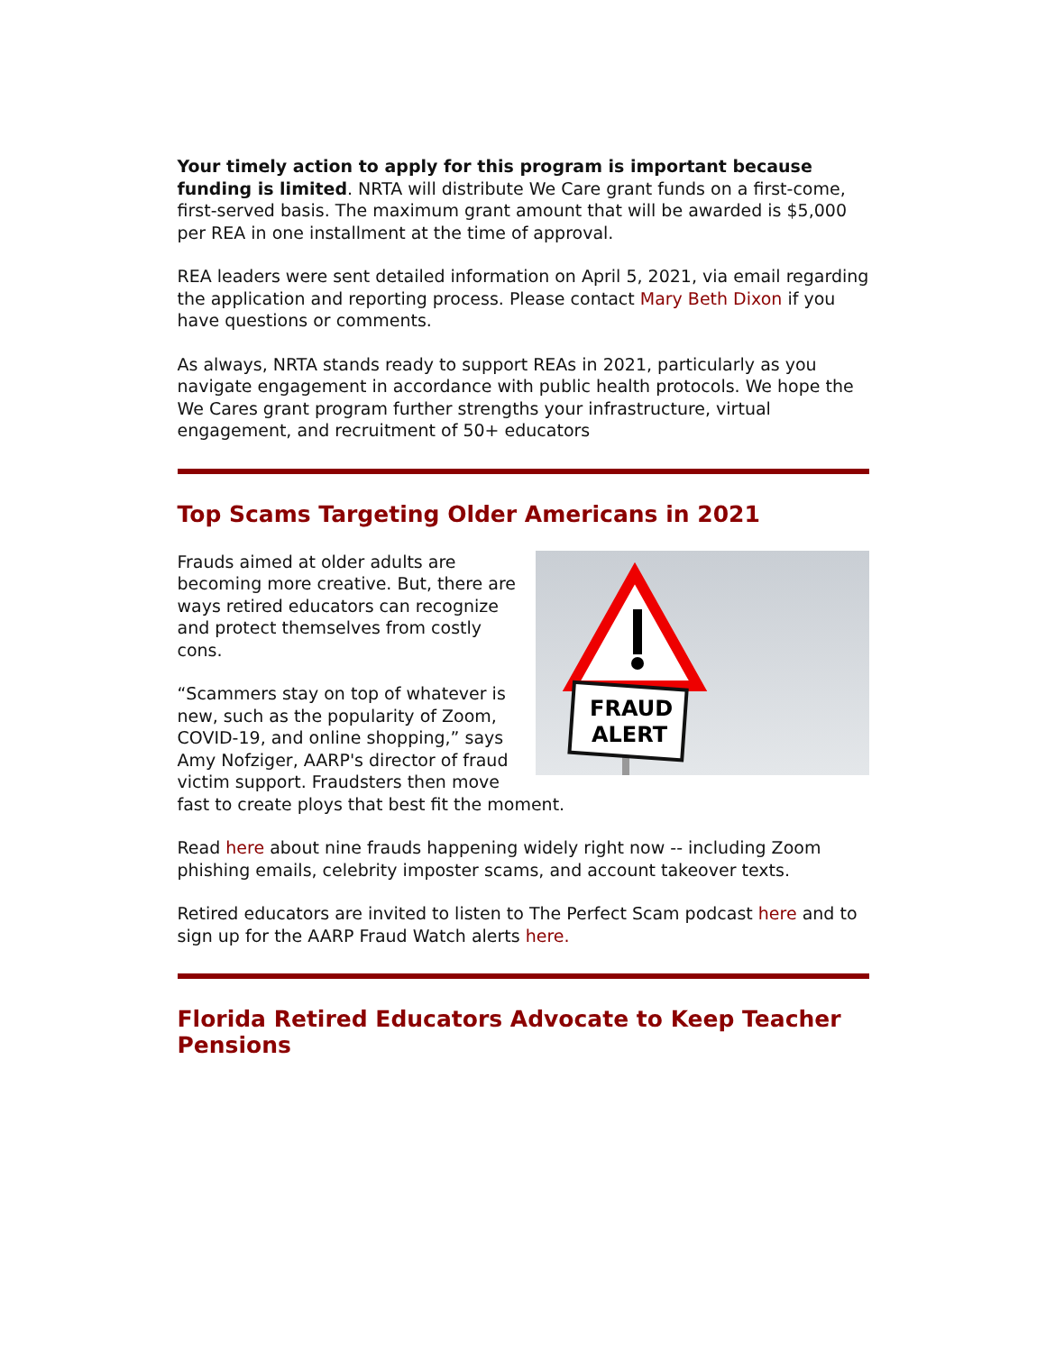Your timely action to apply for this program is important because funding is limited. NRTA will distribute We Care grant funds on a first-come, first-served basis. The maximum grant amount that will be awarded is $5,000 per REA in one installment at the time of approval.
REA leaders were sent detailed information on April 5, 2021, via email regarding the application and reporting process. Please contact Mary Beth Dixon if you have questions or comments.
As always, NRTA stands ready to support REAs in 2021, particularly as you navigate engagement in accordance with public health protocols. We hope the We Cares grant program further strengths your infrastructure, virtual engagement, and recruitment of 50+ educators
Top Scams Targeting Older Americans in 2021
FRAUD
ALERT
Frauds aimed at older adults are becoming more creative. But, there are ways retired educators can recognize and protect themselves from costly cons.
“Scammers stay on top of whatever is new, such as the popularity of Zoom, COVID-19, and online shopping,” says Amy Nofziger, AARP's director of fraud victim support. Fraudsters then move fast to create ploys that best fit the moment.
Read here about nine frauds happening widely right now -- including Zoom phishing emails, celebrity imposter scams, and account takeover texts.
Retired educators are invited to listen to The Perfect Scam podcast here and to sign up for the AARP Fraud Watch alerts here.
Florida Retired Educators Advocate to Keep Teacher Pensions